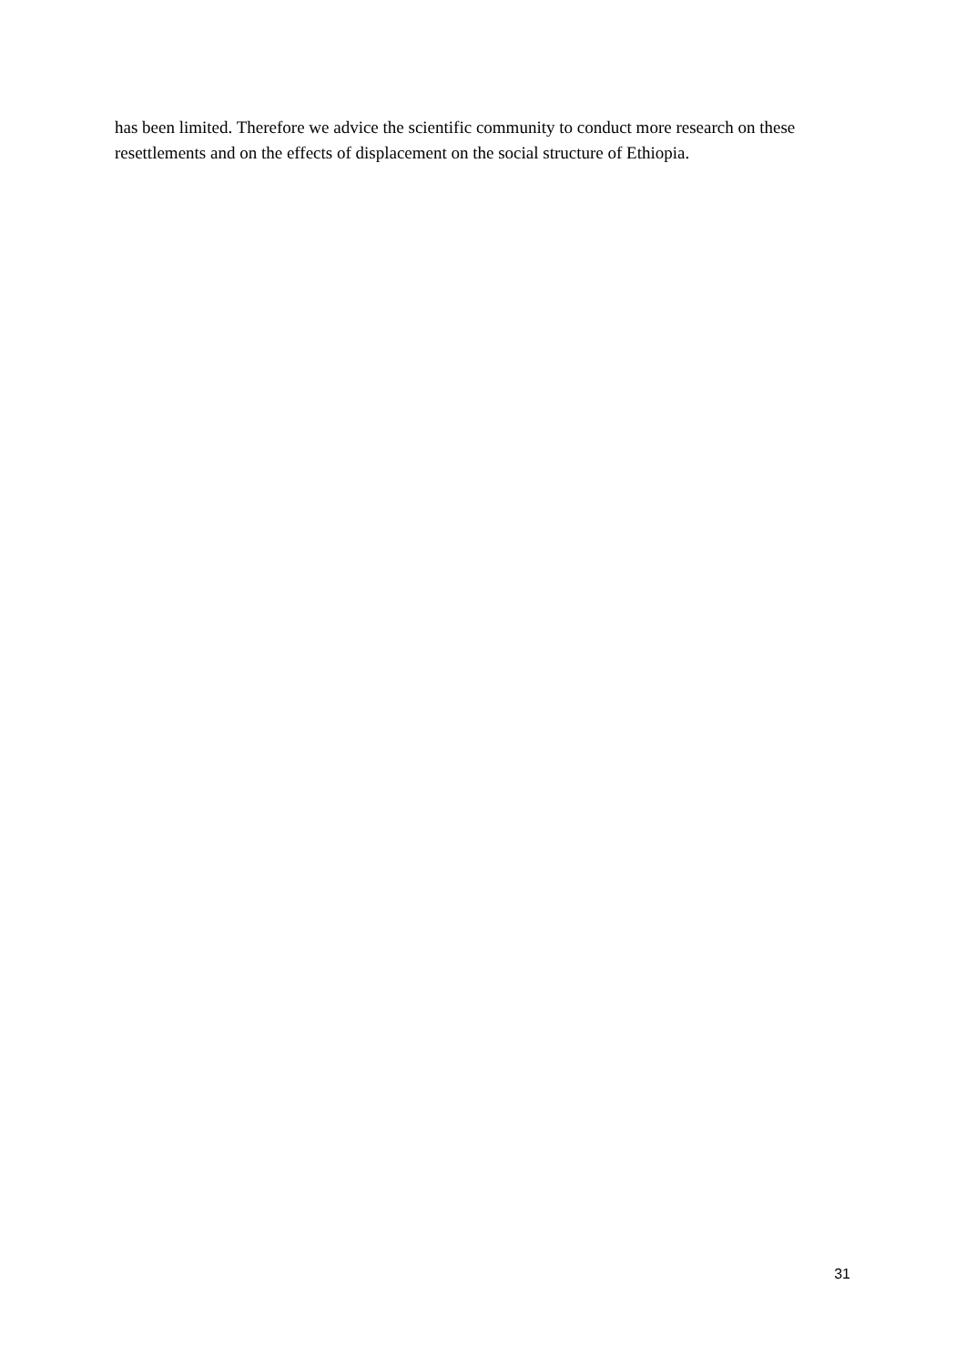has been limited. Therefore we advice the scientific community to conduct more research on these resettlements and on the effects of displacement on the social structure of Ethiopia.
31